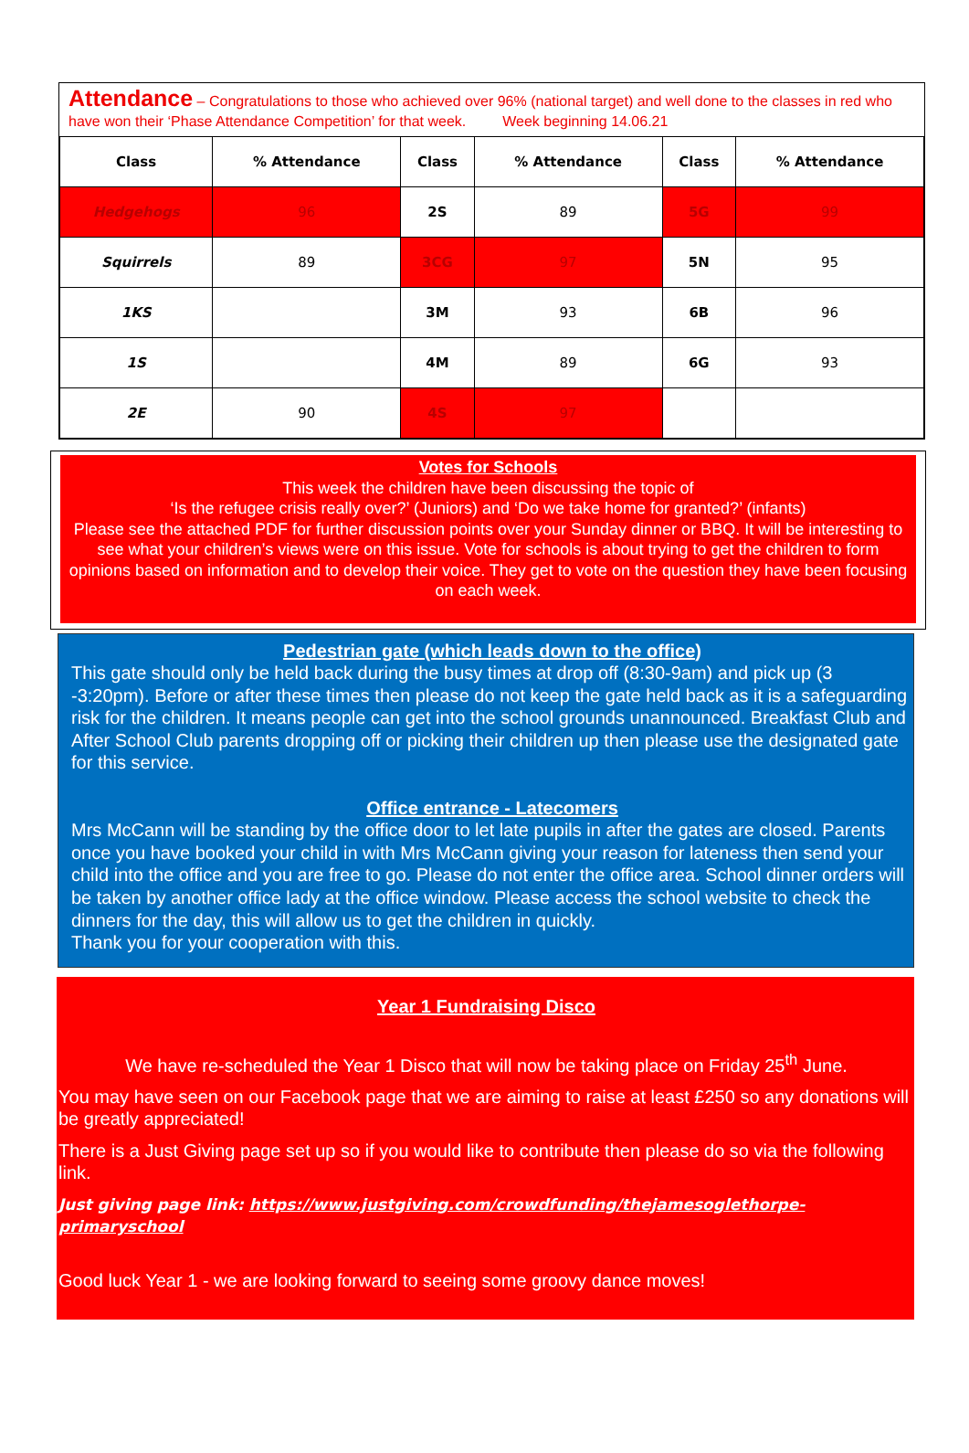Attendance – Congratulations to those who achieved over 96% (national target) and well done to the classes in red who have won their ‘Phase Attendance Competition’ for that week. Week beginning 14.06.21
| Class | % Attendance | Class | % Attendance | Class | % Attendance |
| --- | --- | --- | --- | --- | --- |
| Hedgehogs | 96 | 2S | 89 | 5G | 99 |
| Squirrels | 89 | 3CG | 97 | 5N | 95 |
| 1KS | | 3M | 93 | 6B | 96 |
| 1S | | 4M | 89 | 6G | 93 |
| 2E | 90 | 4S | 97 | | |
Votes for Schools
This week the children have been discussing the topic of
‘Is the refugee crisis really over?’ (Juniors) and ‘Do we take home for granted?’ (infants)
Please see the attached PDF for further discussion points over your Sunday dinner or BBQ. It will be interesting to see what your children’s views were on this issue. Vote for schools is about trying to get the children to form opinions based on information and to develop their voice. They get to vote on the question they have been focusing on each week.
Pedestrian gate (which leads down to the office)
This gate should only be held back during the busy times at drop off (8:30-9am) and pick up (3 -3:20pm). Before or after these times then please do not keep the gate held back as it is a safeguarding risk for the children. It means people can get into the school grounds unannounced. Breakfast Club and After School Club parents dropping off or picking their children up then please use the designated gate for this service.
Office entrance - Latecomers
Mrs McCann will be standing by the office door to let late pupils in after the gates are closed. Parents once you have booked your child in with Mrs McCann giving your reason for lateness then send your child into the office and you are free to go. Please do not enter the office area. School dinner orders will be taken by another office lady at the office window. Please access the school website to check the dinners for the day, this will allow us to get the children in quickly.
Thank you for your cooperation with this.
Year 1 Fundraising Disco
We have re-scheduled the Year 1 Disco that will now be taking place on Friday 25<sup>th</sup> June.
You may have seen on our Facebook page that we are aiming to raise at least £250 so any donations will be greatly appreciated!
There is a Just Giving page set up so if you would like to contribute then please do so via the following link.
Just giving page link: https://www.justgiving.com/crowdfunding/thejamesoglethorpe-primaryschool
Good luck Year 1 - we are looking forward to seeing some groovy dance moves!